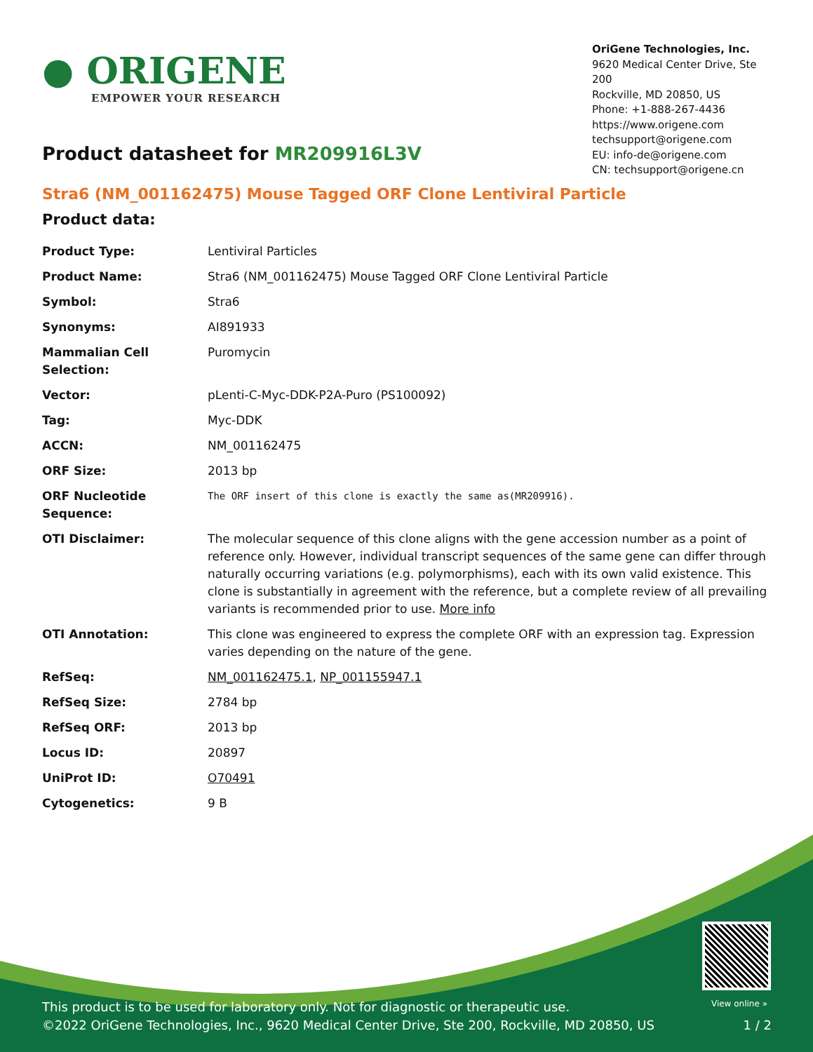● ORIGENE
EMPOWER YOUR RESEARCH
OriGene Technologies, Inc.
9620 Medical Center Drive, Ste 200
Rockville, MD 20850, US
Phone: +1-888-267-4436
https://www.origene.com
techsupport@origene.com
EU: info-de@origene.com
CN: techsupport@origene.cn
Product datasheet for MR209916L3V
Stra6 (NM_001162475) Mouse Tagged ORF Clone Lentiviral Particle
Product data:
| Product Type: | Lentiviral Particles |
| Product Name: | Stra6 (NM_001162475) Mouse Tagged ORF Clone Lentiviral Particle |
| Symbol: | Stra6 |
| Synonyms: | AI891933 |
| Mammalian Cell Selection: | Puromycin |
| Vector: | pLenti-C-Myc-DDK-P2A-Puro (PS100092) |
| Tag: | Myc-DDK |
| ACCN: | NM_001162475 |
| ORF Size: | 2013 bp |
| ORF Nucleotide Sequence: | The ORF insert of this clone is exactly the same as(MR209916). |
| OTI Disclaimer: | The molecular sequence of this clone aligns with the gene accession number as a point of reference only. However, individual transcript sequences of the same gene can differ through naturally occurring variations (e.g. polymorphisms), each with its own valid existence. This clone is substantially in agreement with the reference, but a complete review of all prevailing variants is recommended prior to use. More info |
| OTI Annotation: | This clone was engineered to express the complete ORF with an expression tag. Expression varies depending on the nature of the gene. |
| RefSeq: | NM_001162475.1 , NP_001155947.1 |
| RefSeq Size: | 2784 bp |
| RefSeq ORF: | 2013 bp |
| Locus ID: | 20897 |
| UniProt ID: | O70491 |
| Cytogenetics: | 9 B |
View online »
This product is to be used for laboratory only. Not for diagnostic or therapeutic use.
©2022 OriGene Technologies, Inc., 9620 Medical Center Drive, Ste 200, Rockville, MD 20850, US 1 / 2